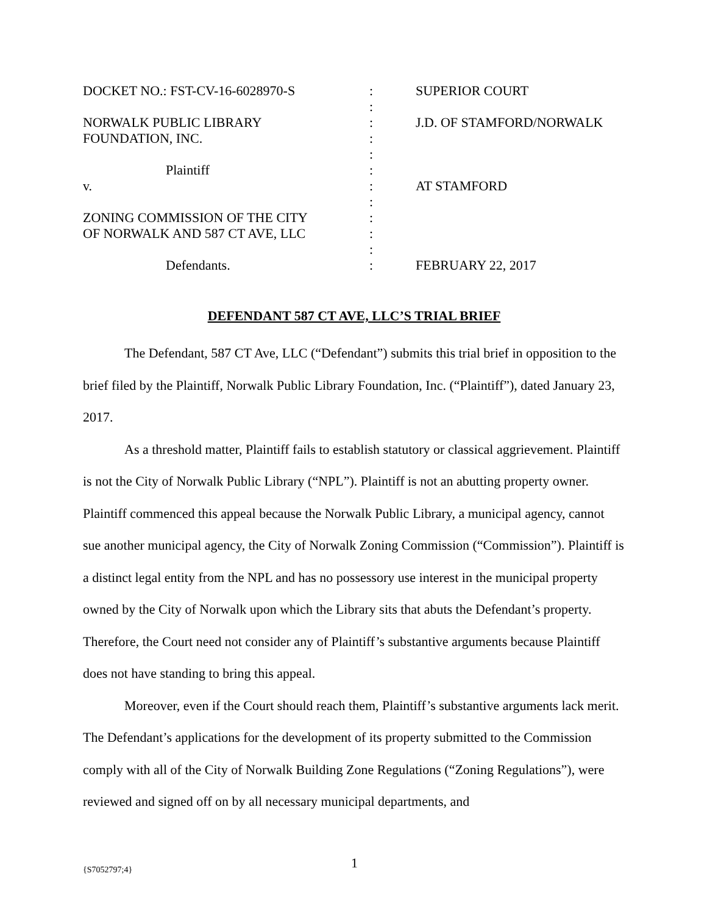| DOCKET NO.: FST-CV-16-6028970-S | : | SUPERIOR COURT |
| | : | |
| NORWALK PUBLIC LIBRARY | : | J.D. OF STAMFORD/NORWALK |
| FOUNDATION, INC. | : | |
| | : | |
| Plaintiff | : | |
| v. | : | AT STAMFORD |
| | : | |
| ZONING COMMISSION OF THE CITY | : | |
| OF NORWALK AND 587 CT AVE, LLC | : | |
| | : | |
| Defendants. | : | FEBRUARY 22, 2017 |
DEFENDANT 587 CT AVE, LLC’S TRIAL BRIEF
The Defendant, 587 CT Ave, LLC (“Defendant”) submits this trial brief in opposition to the brief filed by the Plaintiff, Norwalk Public Library Foundation, Inc. (“Plaintiff”), dated January 23, 2017.
As a threshold matter, Plaintiff fails to establish statutory or classical aggrievement. Plaintiff is not the City of Norwalk Public Library (“NPL”). Plaintiff is not an abutting property owner. Plaintiff commenced this appeal because the Norwalk Public Library, a municipal agency, cannot sue another municipal agency, the City of Norwalk Zoning Commission (“Commission”). Plaintiff is a distinct legal entity from the NPL and has no possessory use interest in the municipal property owned by the City of Norwalk upon which the Library sits that abuts the Defendant’s property. Therefore, the Court need not consider any of Plaintiff’s substantive arguments because Plaintiff does not have standing to bring this appeal.
Moreover, even if the Court should reach them, Plaintiff’s substantive arguments lack merit. The Defendant’s applications for the development of its property submitted to the Commission comply with all of the City of Norwalk Building Zone Regulations (“Zoning Regulations”), were reviewed and signed off on by all necessary municipal departments, and
{S7052797;4} 1